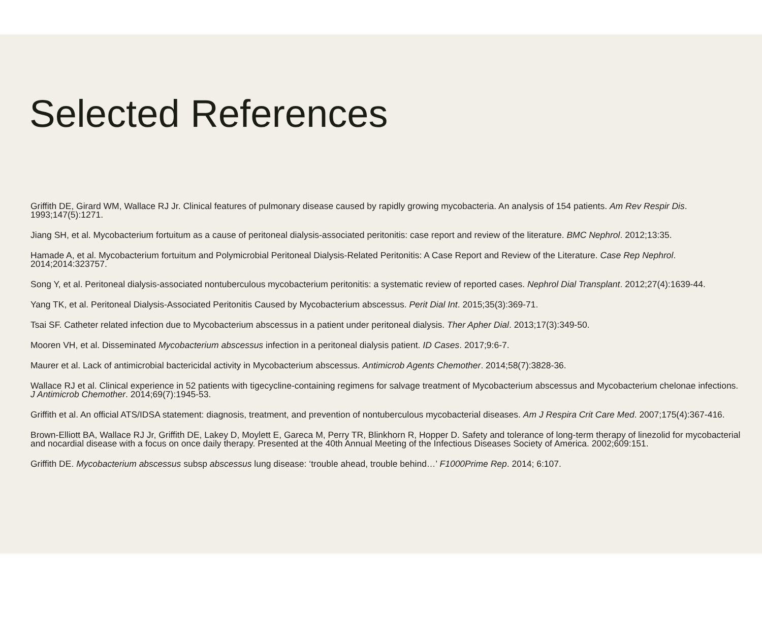Selected References
Griffith DE, Girard WM, Wallace RJ Jr. Clinical features of pulmonary disease caused by rapidly growing mycobacteria. An analysis of 154 patients. Am Rev Respir Dis. 1993;147(5):1271.
Jiang SH, et al. Mycobacterium fortuitum as a cause of peritoneal dialysis-associated peritonitis: case report and review of the literature. BMC Nephrol. 2012;13:35.
Hamade A, et al. Mycobacterium fortuitum and Polymicrobial Peritoneal Dialysis-Related Peritonitis: A Case Report and Review of the Literature. Case Rep Nephrol. 2014;2014:323757.
Song Y, et al. Peritoneal dialysis-associated nontuberculous mycobacterium peritonitis: a systematic review of reported cases. Nephrol Dial Transplant. 2012;27(4):1639-44.
Yang TK, et al. Peritoneal Dialysis-Associated Peritonitis Caused by Mycobacterium abscessus. Perit Dial Int. 2015;35(3):369-71.
Tsai SF. Catheter related infection due to Mycobacterium abscessus in a patient under peritoneal dialysis. Ther Apher Dial. 2013;17(3):349-50.
Mooren VH, et al. Disseminated Mycobacterium abscessus infection in a peritoneal dialysis patient. ID Cases. 2017;9:6-7.
Maurer et al. Lack of antimicrobial bactericidal activity in Mycobacterium abscessus. Antimicrob Agents Chemother. 2014;58(7):3828-36.
Wallace RJ et al. Clinical experience in 52 patients with tigecycline-containing regimens for salvage treatment of Mycobacterium abscessus and Mycobacterium chelonae infections. J Antimicrob Chemother. 2014;69(7):1945-53.
Griffith et al. An official ATS/IDSA statement: diagnosis, treatment, and prevention of nontuberculous mycobacterial diseases. Am J Respira Crit Care Med. 2007;175(4):367-416.
Brown-Elliott BA, Wallace RJ Jr, Griffith DE, Lakey D, Moylett E, Gareca M, Perry TR, Blinkhorn R, Hopper D. Safety and tolerance of long-term therapy of linezolid for mycobacterial and nocardial disease with a focus on once daily therapy. Presented at the 40th Annual Meeting of the Infectious Diseases Society of America. 2002;609:151.
Griffith DE. Mycobacterium abscessus subsp abscessus lung disease: ‘trouble ahead, trouble behind…’ F1000Prime Rep. 2014; 6:107.